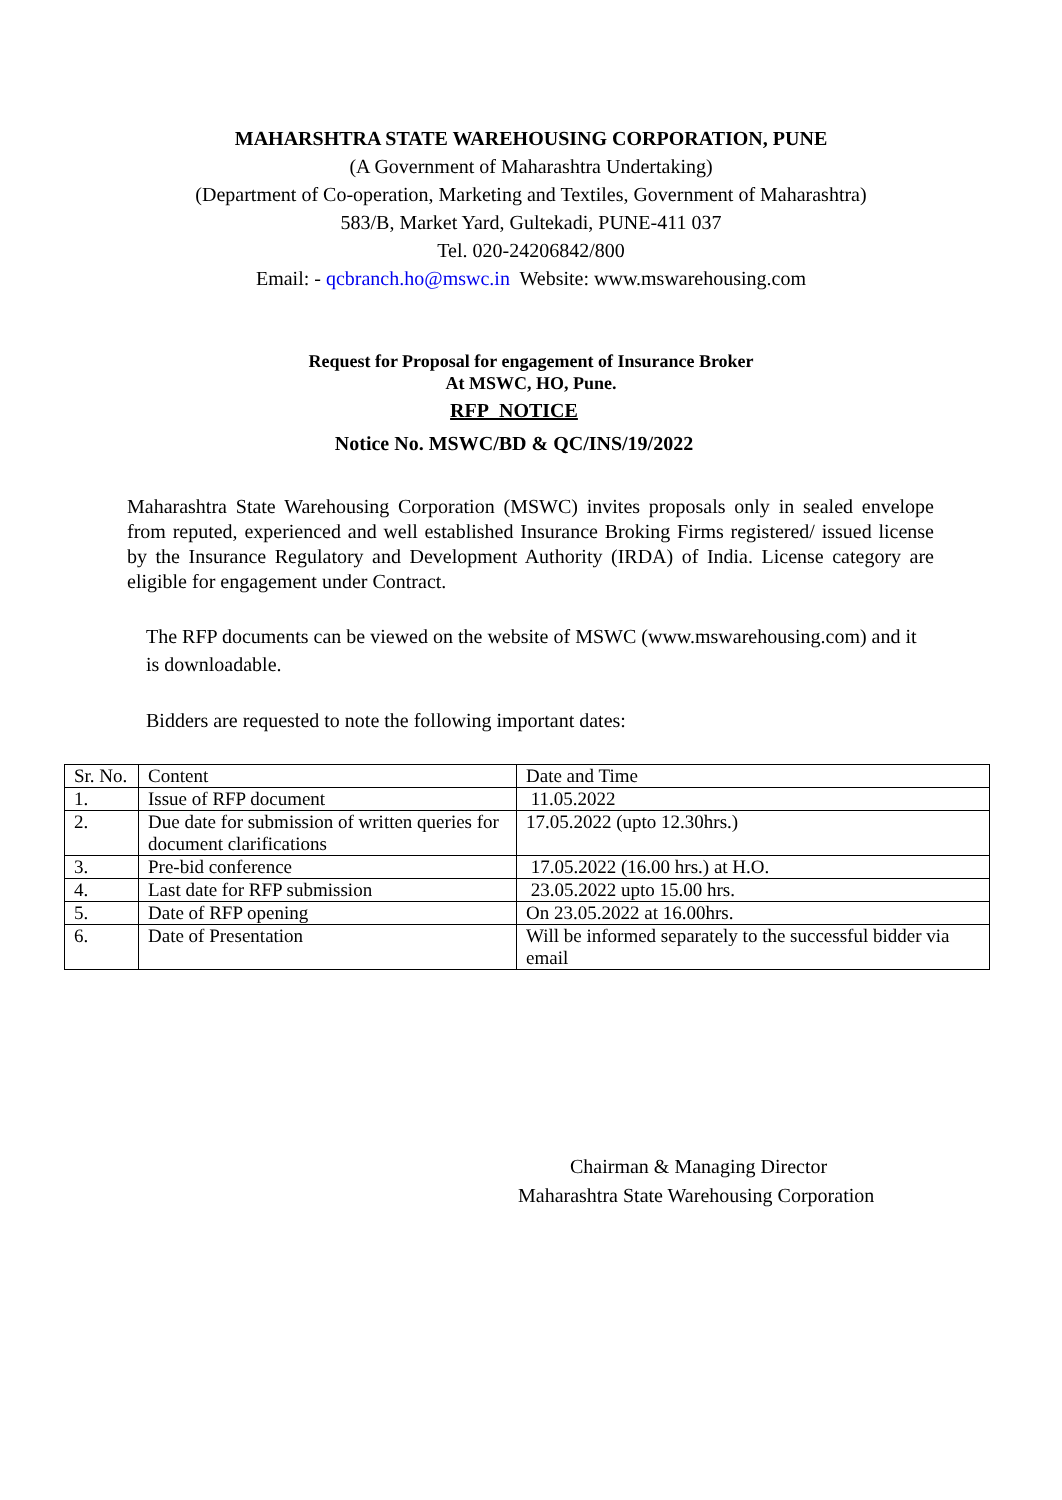MAHARSHTRA STATE WAREHOUSING CORPORATION, PUNE
(A Government of Maharashtra Undertaking)
(Department of Co-operation, Marketing and Textiles, Government of Maharashtra)
583/B, Market Yard, Gultekadi, PUNE-411 037
Tel. 020-24206842/800
Email: - qcbranch.ho@mswc.in Website: www.mswarehousing.com
Request for Proposal for engagement of Insurance Broker
At MSWC, HO, Pune.
RFP NOTICE
Notice No. MSWC/BD & QC/INS/19/2022
Maharashtra State Warehousing Corporation (MSWC) invites proposals only in sealed envelope from reputed, experienced and well established Insurance Broking Firms registered/ issued license by the Insurance Regulatory and Development Authority (IRDA) of India. License category are eligible for engagement under Contract.
The RFP documents can be viewed on the website of MSWC (www.mswarehousing.com) and it is downloadable.
Bidders are requested to note the following important dates:
| Sr. No. | Content | Date and Time |
| 1. | Issue of RFP document | 11.05.2022 |
| 2. | Due date for submission of written queries for document clarifications | 17.05.2022 (upto 12.30hrs.) |
| 3. | Pre-bid conference | 17.05.2022 (16.00 hrs.) at H.O. |
| 4. | Last date for RFP submission | 23.05.2022 upto 15.00 hrs. |
| 5. | Date of RFP opening | On 23.05.2022 at 16.00hrs. |
| 6. | Date of Presentation | Will be informed separately to the successful bidder via email |
Chairman & Managing Director
Maharashtra State Warehousing Corporation